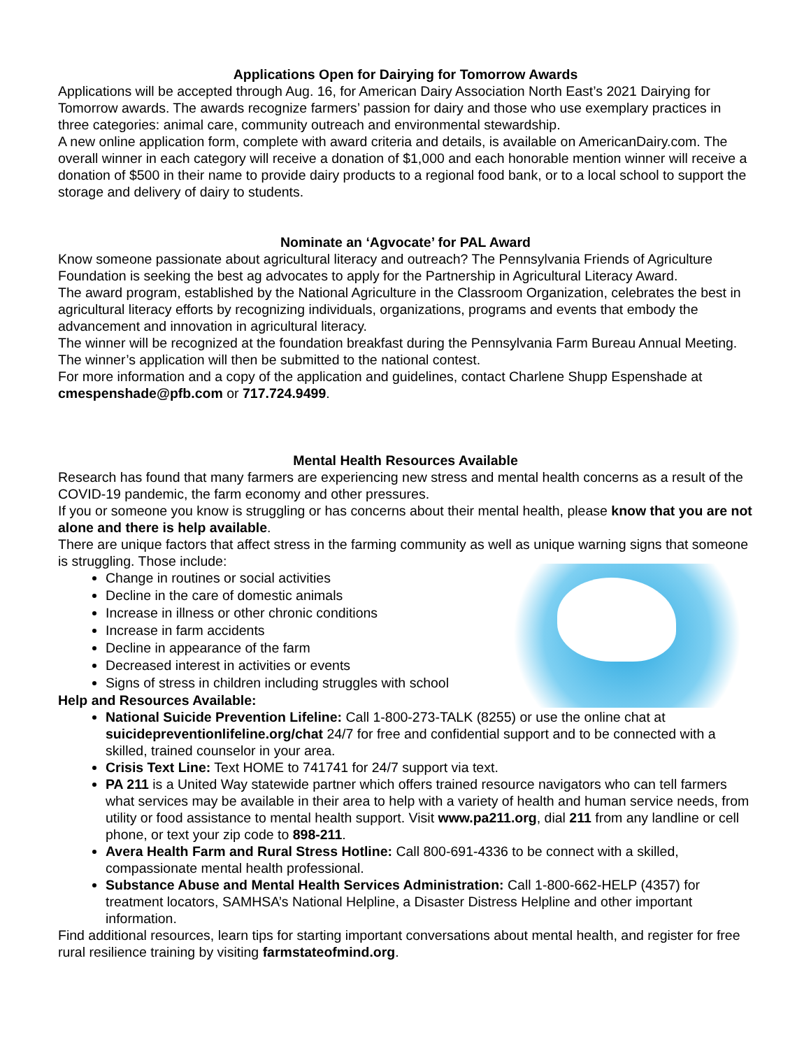Applications Open for Dairying for Tomorrow Awards
Applications will be accepted through Aug. 16, for American Dairy Association North East’s 2021 Dairying for Tomorrow awards. The awards recognize farmers’ passion for dairy and those who use exemplary practices in three categories: animal care, community outreach and environmental stewardship.
A new online application form, complete with award criteria and details, is available on AmericanDairy.com. The overall winner in each category will receive a donation of $1,000 and each honorable mention winner will receive a donation of $500 in their name to provide dairy products to a regional food bank, or to a local school to support the storage and delivery of dairy to students.
Nominate an ‘Agvocate’ for PAL Award
Know someone passionate about agricultural literacy and outreach? The Pennsylvania Friends of Agriculture Foundation is seeking the best ag advocates to apply for the Partnership in Agricultural Literacy Award.
The award program, established by the National Agriculture in the Classroom Organization, celebrates the best in agricultural literacy efforts by recognizing individuals, organizations, programs and events that embody the advancement and innovation in agricultural literacy.
The winner will be recognized at the foundation breakfast during the Pennsylvania Farm Bureau Annual Meeting. The winner’s application will then be submitted to the national contest.
For more information and a copy of the application and guidelines, contact Charlene Shupp Espenshade at cmespenshade@pfb.com or 717.724.9499.
Mental Health Resources Available
Research has found that many farmers are experiencing new stress and mental health concerns as a result of the COVID-19 pandemic, the farm economy and other pressures.
If you or someone you know is struggling or has concerns about their mental health, please know that you are not alone and there is help available.
There are unique factors that affect stress in the farming community as well as unique warning signs that someone is struggling. Those include:
Change in routines or social activities
Decline in the care of domestic animals
Increase in illness or other chronic conditions
Increase in farm accidents
Decline in appearance of the farm
Decreased interest in activities or events
Signs of stress in children including struggles with school
Help and Resources Available:
National Suicide Prevention Lifeline: Call 1-800-273-TALK (8255) or use the online chat at suicidepreventionlifeline.org/chat 24/7 for free and confidential support and to be connected with a skilled, trained counselor in your area.
Crisis Text Line: Text HOME to 741741 for 24/7 support via text.
PA 211 is a United Way statewide partner which offers trained resource navigators who can tell farmers what services may be available in their area to help with a variety of health and human service needs, from utility or food assistance to mental health support. Visit www.pa211.org, dial 211 from any landline or cell phone, or text your zip code to 898-211.
Avera Health Farm and Rural Stress Hotline: Call 800-691-4336 to be connect with a skilled, compassionate mental health professional.
Substance Abuse and Mental Health Services Administration: Call 1-800-662-HELP (4357) for treatment locators, SAMHSA’s National Helpline, a Disaster Distress Helpline and other important information.
Find additional resources, learn tips for starting important conversations about mental health, and register for free rural resilience training by visiting farmstateofmind.org.